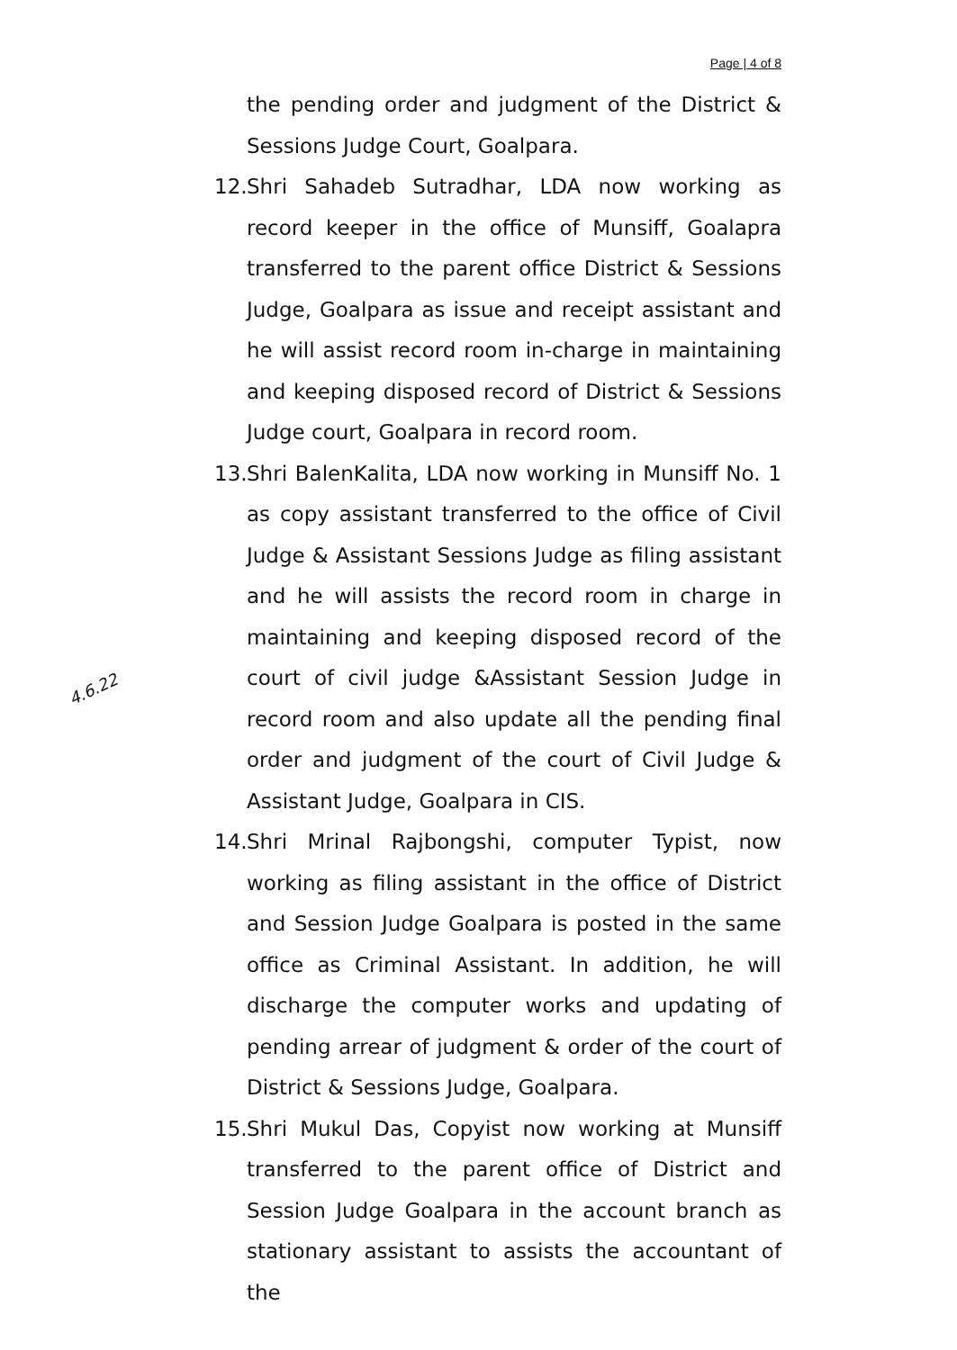Page | 4 of 8
the pending order and judgment of the District & Sessions Judge Court, Goalpara.
12. Shri Sahadeb Sutradhar, LDA now working as record keeper in the office of Munsiff, Goalapra transferred to the parent office District & Sessions Judge, Goalpara as issue and receipt assistant and he will assist record room in-charge in maintaining and keeping disposed record of District & Sessions Judge court, Goalpara in record room.
13. Shri BalenKalita, LDA now working in Munsiff No. 1 as copy assistant transferred to the office of Civil Judge & Assistant Sessions Judge as filing assistant and he will assists the record room in charge in maintaining and keeping disposed record of the court of civil judge &Assistant Session Judge in record room and also update all the pending final order and judgment of the court of Civil Judge & Assistant Judge, Goalpara in CIS.
14. Shri Mrinal Rajbongshi, computer Typist, now working as filing assistant in the office of District and Session Judge Goalpara is posted in the same office as Criminal Assistant. In addition, he will discharge the computer works and updating of pending arrear of judgment & order of the court of District & Sessions Judge, Goalpara.
15. Shri Mukul Das, Copyist now working at Munsiff transferred to the parent office of District and Session Judge Goalpara in the account branch as stationary assistant to assists the accountant of the
4.6.22